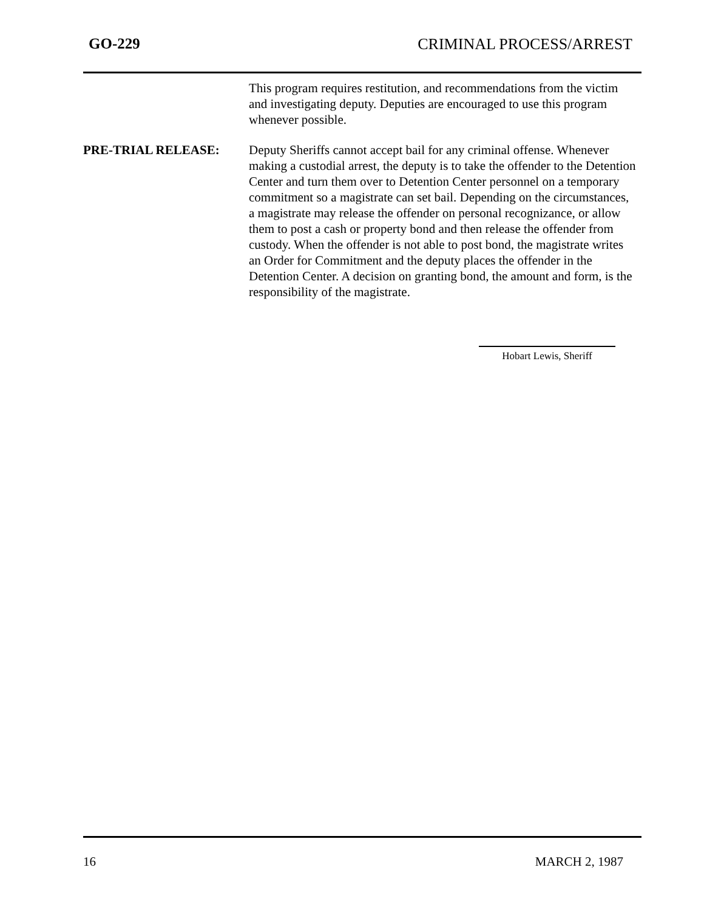GO-229 CRIMINAL PROCESS/ARREST
This program requires restitution, and recommendations from the victim and investigating deputy. Deputies are encouraged to use this program whenever possible.
PRE-TRIAL RELEASE: Deputy Sheriffs cannot accept bail for any criminal offense. Whenever making a custodial arrest, the deputy is to take the offender to the Detention Center and turn them over to Detention Center personnel on a temporary commitment so a magistrate can set bail. Depending on the circumstances, a magistrate may release the offender on personal recognizance, or allow them to post a cash or property bond and then release the offender from custody. When the offender is not able to post bond, the magistrate writes an Order for Commitment and the deputy places the offender in the Detention Center. A decision on granting bond, the amount and form, is the responsibility of the magistrate.
Hobart Lewis, Sheriff
16 MARCH 2, 1987